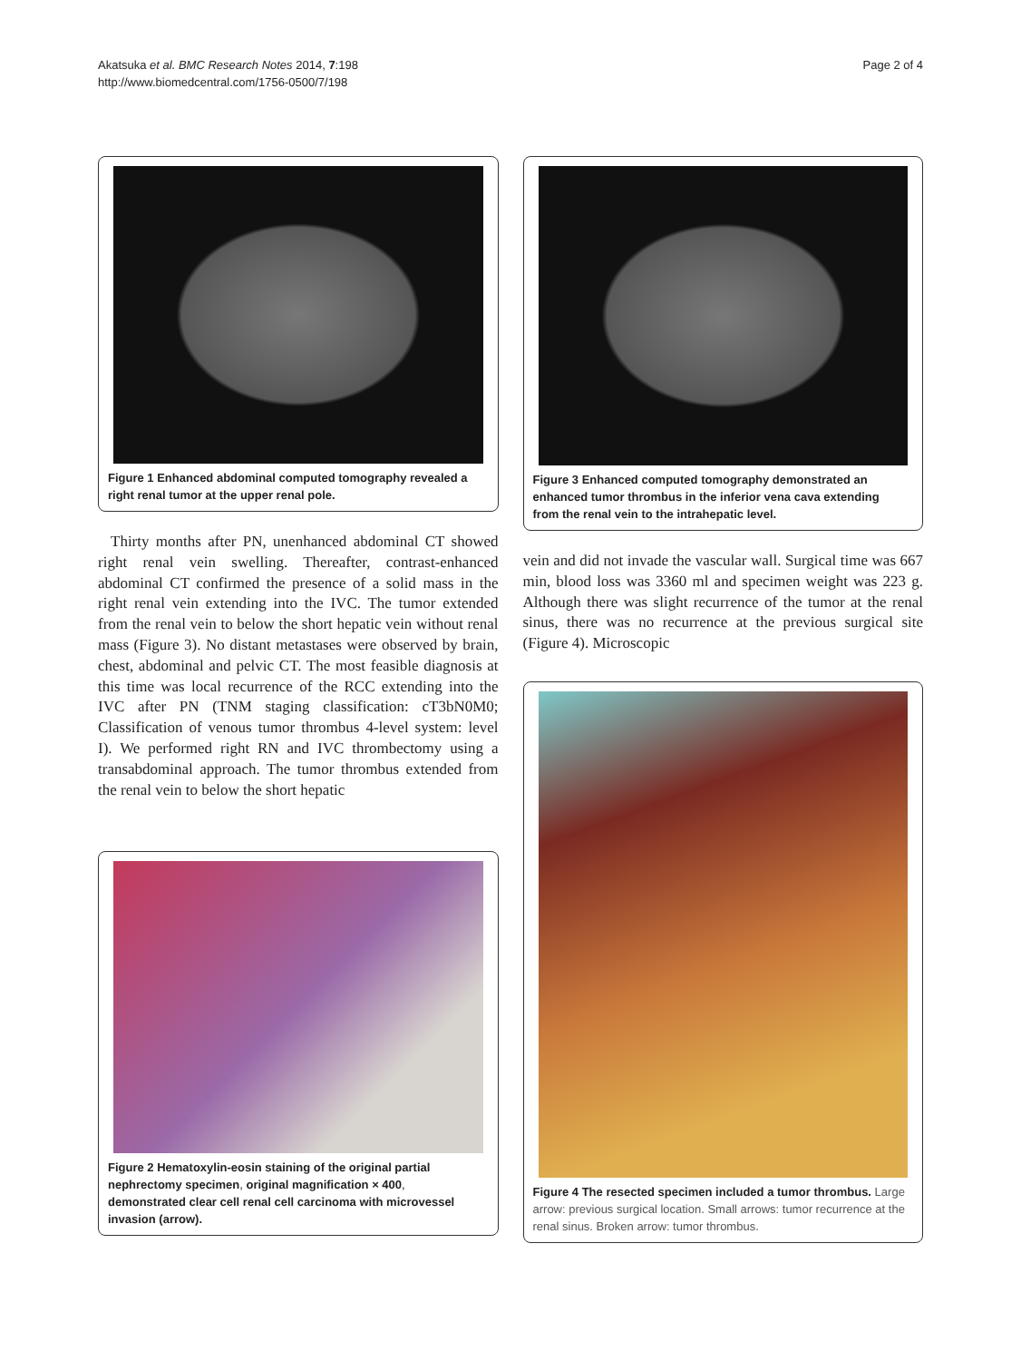Akatsuka et al. BMC Research Notes 2014, 7:198
http://www.biomedcentral.com/1756-0500/7/198
Page 2 of 4
Figure 1 Enhanced abdominal computed tomography revealed a right renal tumor at the upper renal pole.
Thirty months after PN, unenhanced abdominal CT showed right renal vein swelling. Thereafter, contrast-enhanced abdominal CT confirmed the presence of a solid mass in the right renal vein extending into the IVC. The tumor extended from the renal vein to below the short hepatic vein without renal mass (Figure 3). No distant metastases were observed by brain, chest, abdominal and pelvic CT. The most feasible diagnosis at this time was local recurrence of the RCC extending into the IVC after PN (TNM staging classification: cT3bN0M0; Classification of venous tumor thrombus 4-level system: level I). We performed right RN and IVC thrombectomy using a transabdominal approach. The tumor thrombus extended from the renal vein to below the short hepatic
Figure 2 Hematoxylin-eosin staining of the original partial nephrectomy specimen, original magnification × 400, demonstrated clear cell renal cell carcinoma with microvessel invasion (arrow).
Figure 3 Enhanced computed tomography demonstrated an enhanced tumor thrombus in the inferior vena cava extending from the renal vein to the intrahepatic level.
vein and did not invade the vascular wall. Surgical time was 667 min, blood loss was 3360 ml and specimen weight was 223 g. Although there was slight recurrence of the tumor at the renal sinus, there was no recurrence at the previous surgical site (Figure 4). Microscopic
Figure 4 The resected specimen included a tumor thrombus. Large arrow: previous surgical location. Small arrows: tumor recurrence at the renal sinus. Broken arrow: tumor thrombus.